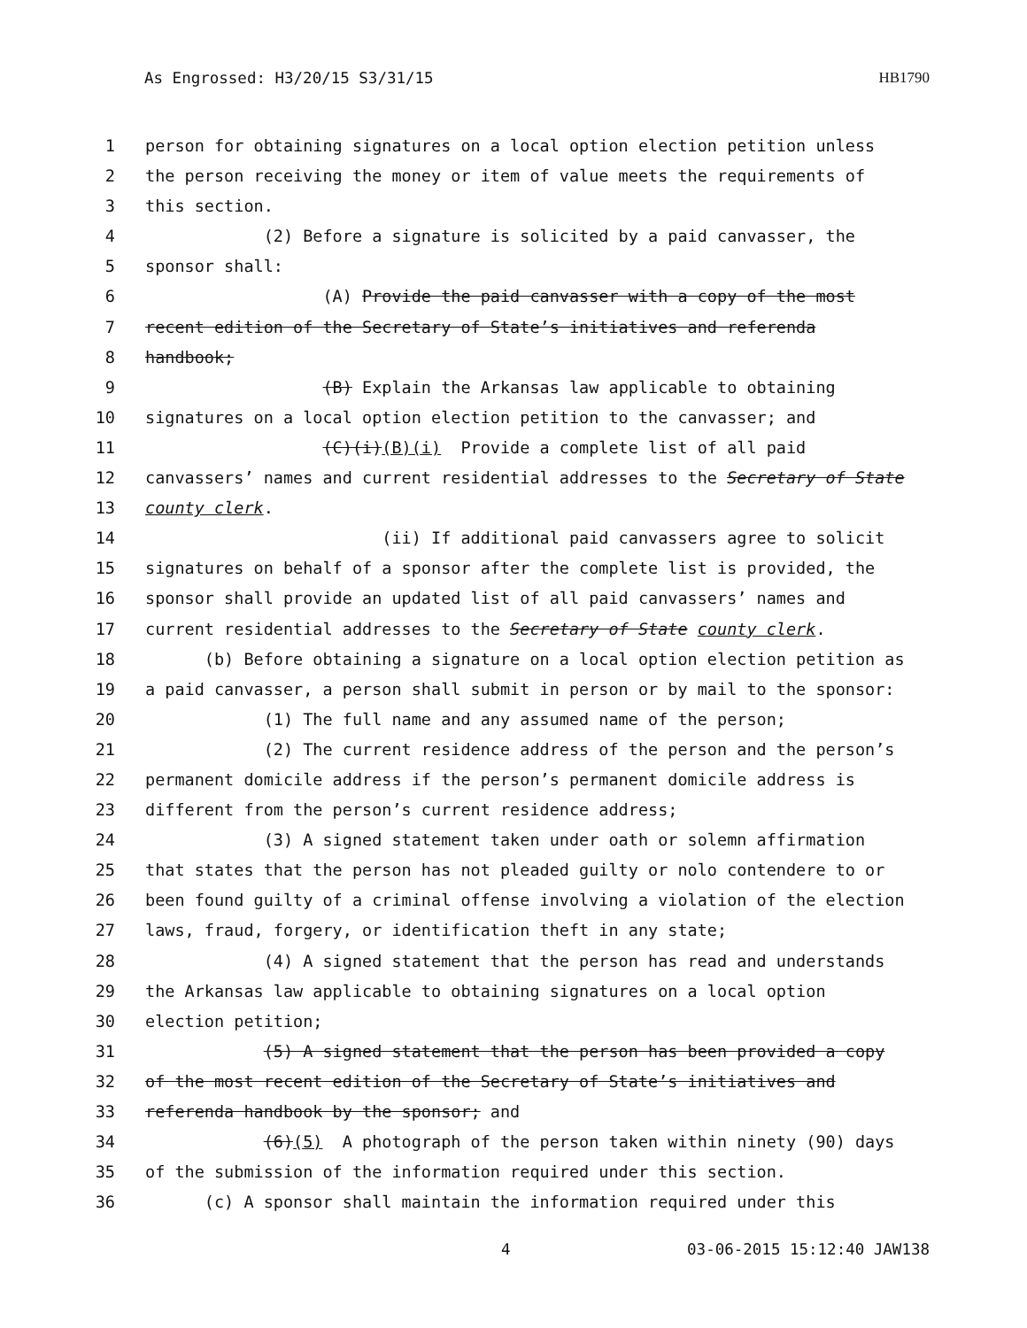As Engrossed: H3/20/15 S3/31/15 HB1790
1 person for obtaining signatures on a local option election petition unless
2 the person receiving the money or item of value meets the requirements of
3 this section.
4 (2) Before a signature is solicited by a paid canvasser, the
5 sponsor shall:
6 (A) Provide the paid canvasser with a copy of the most
7 recent edition of the Secretary of State’s initiatives and referenda
8 handbook;
9 (B) Explain the Arkansas law applicable to obtaining
10 signatures on a local option election petition to the canvasser; and
11 (C)(i)(B)(i) Provide a complete list of all paid
12 canvassers’ names and current residential addresses to the Secretary of State
13 county clerk.
14 (ii) If additional paid canvassers agree to solicit
15 signatures on behalf of a sponsor after the complete list is provided, the
16 sponsor shall provide an updated list of all paid canvassers’ names and
17 current residential addresses to the Secretary of State county clerk.
18 (b) Before obtaining a signature on a local option election petition as
19 a paid canvasser, a person shall submit in person or by mail to the sponsor:
20 (1) The full name and any assumed name of the person;
21 (2) The current residence address of the person and the person’s
22 permanent domicile address if the person’s permanent domicile address is
23 different from the person’s current residence address;
24 (3) A signed statement taken under oath or solemn affirmation
25 that states that the person has not pleaded guilty or nolo contendere to or
26 been found guilty of a criminal offense involving a violation of the election
27 laws, fraud, forgery, or identification theft in any state;
28 (4) A signed statement that the person has read and understands
29 the Arkansas law applicable to obtaining signatures on a local option
30 election petition;
31 (5) A signed statement that the person has been provided a copy
32 of the most recent edition of the Secretary of State’s initiatives and
33 referenda handbook by the sponsor; and
34 (6)(5) A photograph of the person taken within ninety (90) days
35 of the submission of the information required under this section.
36 (c) A sponsor shall maintain the information required under this
4 03-06-2015 15:12:40 JAW138